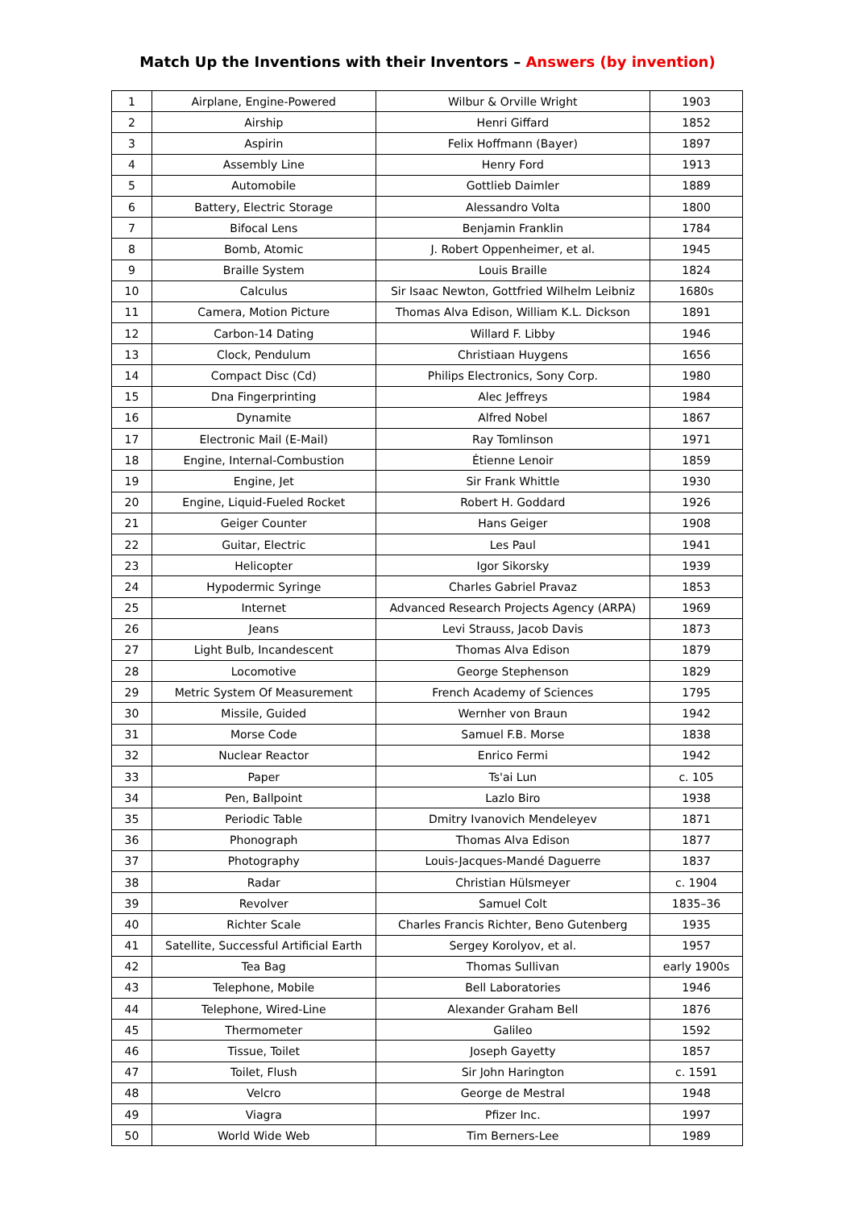Match Up the Inventions with their Inventors – Answers (by invention)
| 1 | Airplane, Engine-Powered | Wilbur & Orville Wright | 1903 |
| 2 | Airship | Henri Giffard | 1852 |
| 3 | Aspirin | Felix Hoffmann (Bayer) | 1897 |
| 4 | Assembly Line | Henry Ford | 1913 |
| 5 | Automobile | Gottlieb Daimler | 1889 |
| 6 | Battery, Electric Storage | Alessandro Volta | 1800 |
| 7 | Bifocal Lens | Benjamin Franklin | 1784 |
| 8 | Bomb, Atomic | J. Robert Oppenheimer, et al. | 1945 |
| 9 | Braille System | Louis Braille | 1824 |
| 10 | Calculus | Sir Isaac Newton, Gottfried Wilhelm Leibniz | 1680s |
| 11 | Camera, Motion Picture | Thomas Alva Edison, William K.L. Dickson | 1891 |
| 12 | Carbon-14 Dating | Willard F. Libby | 1946 |
| 13 | Clock, Pendulum | Christiaan Huygens | 1656 |
| 14 | Compact Disc (Cd) | Philips Electronics, Sony Corp. | 1980 |
| 15 | Dna Fingerprinting | Alec Jeffreys | 1984 |
| 16 | Dynamite | Alfred Nobel | 1867 |
| 17 | Electronic Mail (E-Mail) | Ray Tomlinson | 1971 |
| 18 | Engine, Internal-Combustion | Étienne Lenoir | 1859 |
| 19 | Engine, Jet | Sir Frank Whittle | 1930 |
| 20 | Engine, Liquid-Fueled Rocket | Robert H. Goddard | 1926 |
| 21 | Geiger Counter | Hans Geiger | 1908 |
| 22 | Guitar, Electric | Les Paul | 1941 |
| 23 | Helicopter | Igor Sikorsky | 1939 |
| 24 | Hypodermic Syringe | Charles Gabriel Pravaz | 1853 |
| 25 | Internet | Advanced Research Projects Agency (ARPA) | 1969 |
| 26 | Jeans | Levi Strauss, Jacob Davis | 1873 |
| 27 | Light Bulb, Incandescent | Thomas Alva Edison | 1879 |
| 28 | Locomotive | George Stephenson | 1829 |
| 29 | Metric System Of Measurement | French Academy of Sciences | 1795 |
| 30 | Missile, Guided | Wernher von Braun | 1942 |
| 31 | Morse Code | Samuel F.B. Morse | 1838 |
| 32 | Nuclear Reactor | Enrico Fermi | 1942 |
| 33 | Paper | Ts'ai Lun | c. 105 |
| 34 | Pen, Ballpoint | Lazlo Biro | 1938 |
| 35 | Periodic Table | Dmitry Ivanovich Mendeleyev | 1871 |
| 36 | Phonograph | Thomas Alva Edison | 1877 |
| 37 | Photography | Louis-Jacques-Mandé Daguerre | 1837 |
| 38 | Radar | Christian Hülsmeyer | c. 1904 |
| 39 | Revolver | Samuel Colt | 1835–36 |
| 40 | Richter Scale | Charles Francis Richter, Beno Gutenberg | 1935 |
| 41 | Satellite, Successful Artificial Earth | Sergey Korolyov, et al. | 1957 |
| 42 | Tea Bag | Thomas Sullivan | early 1900s |
| 43 | Telephone, Mobile | Bell Laboratories | 1946 |
| 44 | Telephone, Wired-Line | Alexander Graham Bell | 1876 |
| 45 | Thermometer | Galileo | 1592 |
| 46 | Tissue, Toilet | Joseph Gayetty | 1857 |
| 47 | Toilet, Flush | Sir John Harington | c. 1591 |
| 48 | Velcro | George de Mestral | 1948 |
| 49 | Viagra | Pfizer Inc. | 1997 |
| 50 | World Wide Web | Tim Berners-Lee | 1989 |